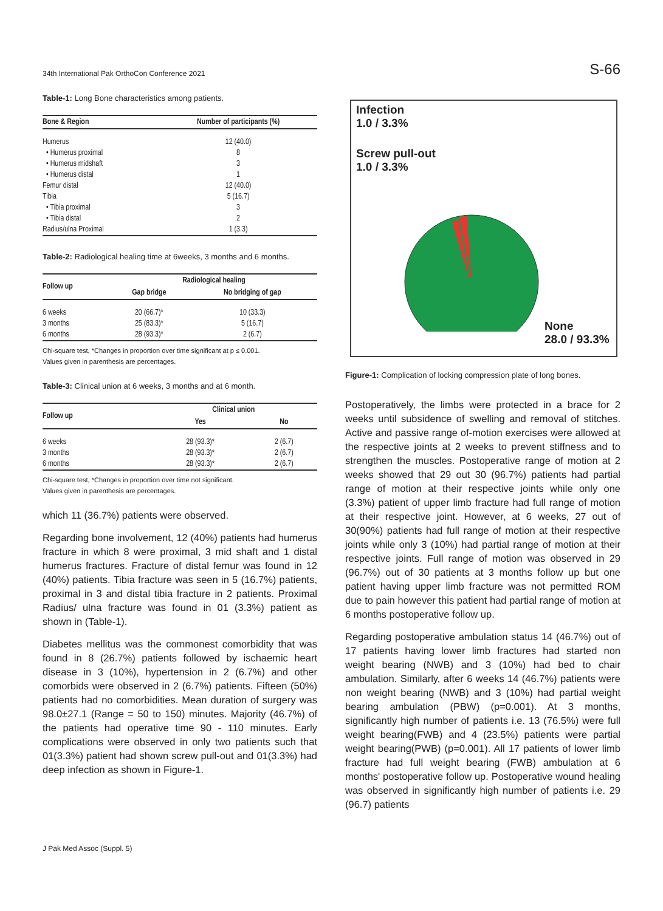34th International Pak OrthoCon Conference 2021 S-66
Table-1: Long Bone characteristics among patients.
| Bone & Region | Number of participants (%) |
| --- | --- |
| Humerus | 12 (40.0) |
| • Humerus proximal | 8 |
| • Humerus midshaft | 3 |
| • Humerus distal | 1 |
| Femur distal | 12 (40.0) |
| Tibia | 5 (16.7) |
| • Tibia proximal | 3 |
| • Tibia distal | 2 |
| Radius/ulna Proximal | 1 (3.3) |
Table-2: Radiological healing time at 6weeks, 3 months and 6 months.
| Follow up | Radiological healing | |
| --- | --- | --- |
| | Gap bridge | No bridging of gap |
| 6 weeks | 20 (66.7)* | 10 (33.3) |
| 3 months | 25 (83.3)* | 5 (16.7) |
| 6 months | 28 (93.3)* | 2 (6.7) |
Chi-square test, *Changes in proportion over time significant at p ≤ 0.001.
Values given in parenthesis are percentages.
Table-3: Clinical union at 6 weeks, 3 months and at 6 month.
| Follow up | Clinical union | |
| --- | --- | --- |
| | Yes | No |
| 6 weeks | 28 (93.3)* | 2 (6.7) |
| 3 months | 28 (93.3)* | 2 (6.7) |
| 6 months | 28 (93.3)* | 2 (6.7) |
Chi-square test, *Changes in proportion over time not significant.
Values given in parenthesis are percentages.
which 11 (36.7%) patients were observed.
Regarding bone involvement, 12 (40%) patients had humerus fracture in which 8 were proximal, 3 mid shaft and 1 distal humerus fractures. Fracture of distal femur was found in 12 (40%) patients. Tibia fracture was seen in 5 (16.7%) patients, proximal in 3 and distal tibia fracture in 2 patients. Proximal Radius/ ulna fracture was found in 01 (3.3%) patient as shown in (Table-1).
Diabetes mellitus was the commonest comorbidity that was found in 8 (26.7%) patients followed by ischaemic heart disease in 3 (10%), hypertension in 2 (6.7%) and other comorbids were observed in 2 (6.7%) patients. Fifteen (50%) patients had no comorbidities. Mean duration of surgery was 98.0±27.1 (Range = 50 to 150) minutes. Majority (46.7%) of the patients had operative time 90 - 110 minutes. Early complications were observed in only two patients such that 01(3.3%) patient had shown screw pull-out and 01(3.3%) had deep infection as shown in Figure-1.
Infection
1.0 / 3.3%
Screw pull-out
1.0 / 3.3%
None
28.0 / 93.3%
Figure-1: Complication of locking compression plate of long bones.
Postoperatively, the limbs were protected in a brace for 2 weeks until subsidence of swelling and removal of stitches. Active and passive range of-motion exercises were allowed at the respective joints at 2 weeks to prevent stiffness and to strengthen the muscles. Postoperative range of motion at 2 weeks showed that 29 out 30 (96.7%) patients had partial range of motion at their respective joints while only one (3.3%) patient of upper limb fracture had full range of motion at their respective joint. However, at 6 weeks, 27 out of 30(90%) patients had full range of motion at their respective joints while only 3 (10%) had partial range of motion at their respective joints. Full range of motion was observed in 29 (96.7%) out of 30 patients at 3 months follow up but one patient having upper limb fracture was not permitted ROM due to pain however this patient had partial range of motion at 6 months postoperative follow up.
Regarding postoperative ambulation status 14 (46.7%) out of 17 patients having lower limb fractures had started non weight bearing (NWB) and 3 (10%) had bed to chair ambulation. Similarly, after 6 weeks 14 (46.7%) patients were non weight bearing (NWB) and 3 (10%) had partial weight bearing ambulation (PBW) (p=0.001). At 3 months, significantly high number of patients i.e. 13 (76.5%) were full weight bearing(FWB) and 4 (23.5%) patients were partial weight bearing(PWB) (p=0.001). All 17 patients of lower limb fracture had full weight bearing (FWB) ambulation at 6 months' postoperative follow up. Postoperative wound healing was observed in significantly high number of patients i.e. 29 (96.7) patients
J Pak Med Assoc (Suppl. 5)